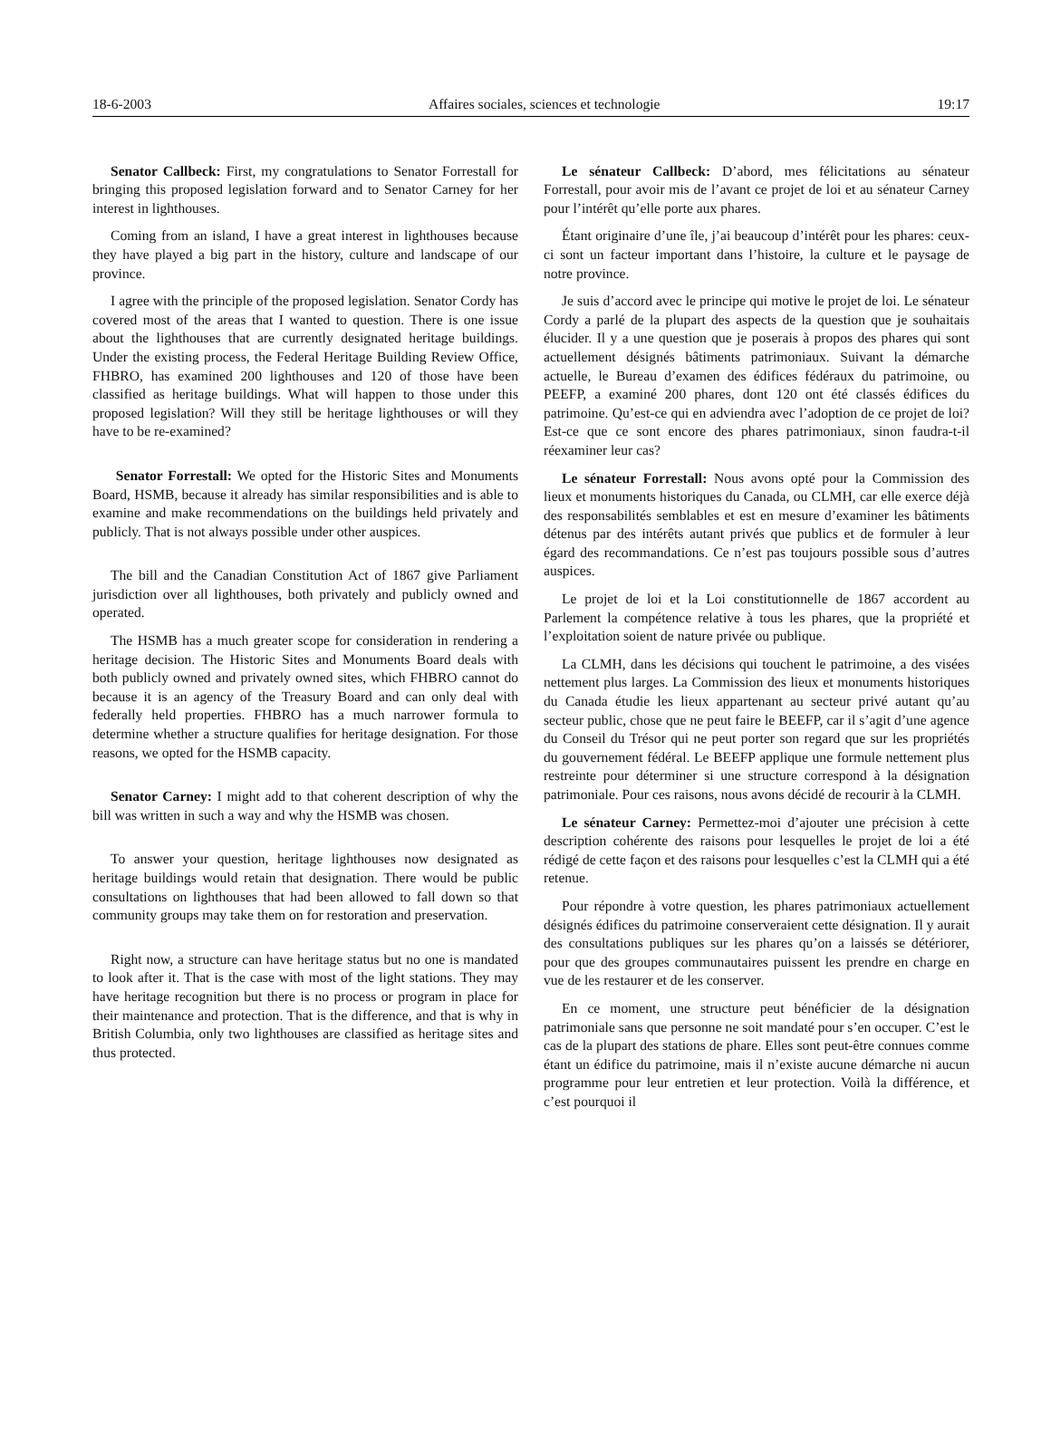18-6-2003 Affaires sociales, sciences et technologie 19:17
Senator Callbeck: First, my congratulations to Senator Forrestall for bringing this proposed legislation forward and to Senator Carney for her interest in lighthouses.
Coming from an island, I have a great interest in lighthouses because they have played a big part in the history, culture and landscape of our province.
I agree with the principle of the proposed legislation. Senator Cordy has covered most of the areas that I wanted to question. There is one issue about the lighthouses that are currently designated heritage buildings. Under the existing process, the Federal Heritage Building Review Office, FHBRO, has examined 200 lighthouses and 120 of those have been classified as heritage buildings. What will happen to those under this proposed legislation? Will they still be heritage lighthouses or will they have to be re-examined?
Senator Forrestall: We opted for the Historic Sites and Monuments Board, HSMB, because it already has similar responsibilities and is able to examine and make recommendations on the buildings held privately and publicly. That is not always possible under other auspices.
The bill and the Canadian Constitution Act of 1867 give Parliament jurisdiction over all lighthouses, both privately and publicly owned and operated.
The HSMB has a much greater scope for consideration in rendering a heritage decision. The Historic Sites and Monuments Board deals with both publicly owned and privately owned sites, which FHBRO cannot do because it is an agency of the Treasury Board and can only deal with federally held properties. FHBRO has a much narrower formula to determine whether a structure qualifies for heritage designation. For those reasons, we opted for the HSMB capacity.
Senator Carney: I might add to that coherent description of why the bill was written in such a way and why the HSMB was chosen.
To answer your question, heritage lighthouses now designated as heritage buildings would retain that designation. There would be public consultations on lighthouses that had been allowed to fall down so that community groups may take them on for restoration and preservation.
Right now, a structure can have heritage status but no one is mandated to look after it. That is the case with most of the light stations. They may have heritage recognition but there is no process or program in place for their maintenance and protection. That is the difference, and that is why in British Columbia, only two lighthouses are classified as heritage sites and thus protected.
Le sénateur Callbeck: D’abord, mes félicitations au sénateur Forrestall, pour avoir mis de l’avant ce projet de loi et au sénateur Carney pour l’intérêt qu’elle porte aux phares.
Étant originaire d’une île, j’ai beaucoup d’intérêt pour les phares: ceux-ci sont un facteur important dans l’histoire, la culture et le paysage de notre province.
Je suis d’accord avec le principe qui motive le projet de loi. Le sénateur Cordy a parlé de la plupart des aspects de la question que je souhaitais élucider. Il y a une question que je poserais à propos des phares qui sont actuellement désignés bâtiments patrimoniaux. Suivant la démarche actuelle, le Bureau d’examen des édifices fédéraux du patrimoine, ou PEEFP, a examiné 200 phares, dont 120 ont été classés édifices du patrimoine. Qu’est-ce qui en adviendra avec l’adoption de ce projet de loi? Est-ce que ce sont encore des phares patrimoniaux, sinon faudra-t-il réexaminer leur cas?
Le sénateur Forrestall: Nous avons opté pour la Commission des lieux et monuments historiques du Canada, ou CLMH, car elle exerce déjà des responsabilités semblables et est en mesure d’examiner les bâtiments détenus par des intérêts autant privés que publics et de formuler à leur égard des recommandations. Ce n’est pas toujours possible sous d’autres auspices.
Le projet de loi et la Loi constitutionnelle de 1867 accordent au Parlement la compétence relative à tous les phares, que la propriété et l’exploitation soient de nature privée ou publique.
La CLMH, dans les décisions qui touchent le patrimoine, a des visées nettement plus larges. La Commission des lieux et monuments historiques du Canada étudie les lieux appartenant au secteur privé autant qu’au secteur public, chose que ne peut faire le BEEFP, car il s’agit d’une agence du Conseil du Trésor qui ne peut porter son regard que sur les propriétés du gouvernement fédéral. Le BEEFP applique une formule nettement plus restreinte pour déterminer si une structure correspond à la désignation patrimoniale. Pour ces raisons, nous avons décidé de recourir à la CLMH.
Le sénateur Carney: Permettez-moi d’ajouter une précision à cette description cohérente des raisons pour lesquelles le projet de loi a été rédigé de cette façon et des raisons pour lesquelles c’est la CLMH qui a été retenue.
Pour répondre à votre question, les phares patrimoniaux actuellement désignés édifices du patrimoine conserveraient cette désignation. Il y aurait des consultations publiques sur les phares qu’on a laissés se détériorer, pour que des groupes communautaires puissent les prendre en charge en vue de les restaurer et de les conserver.
En ce moment, une structure peut bénéficier de la désignation patrimoniale sans que personne ne soit mandaté pour s’en occuper. C’est le cas de la plupart des stations de phare. Elles sont peut-être connues comme étant un édifice du patrimoine, mais il n’existe aucune démarche ni aucun programme pour leur entretien et leur protection. Voilà la différence, et c’est pourquoi il